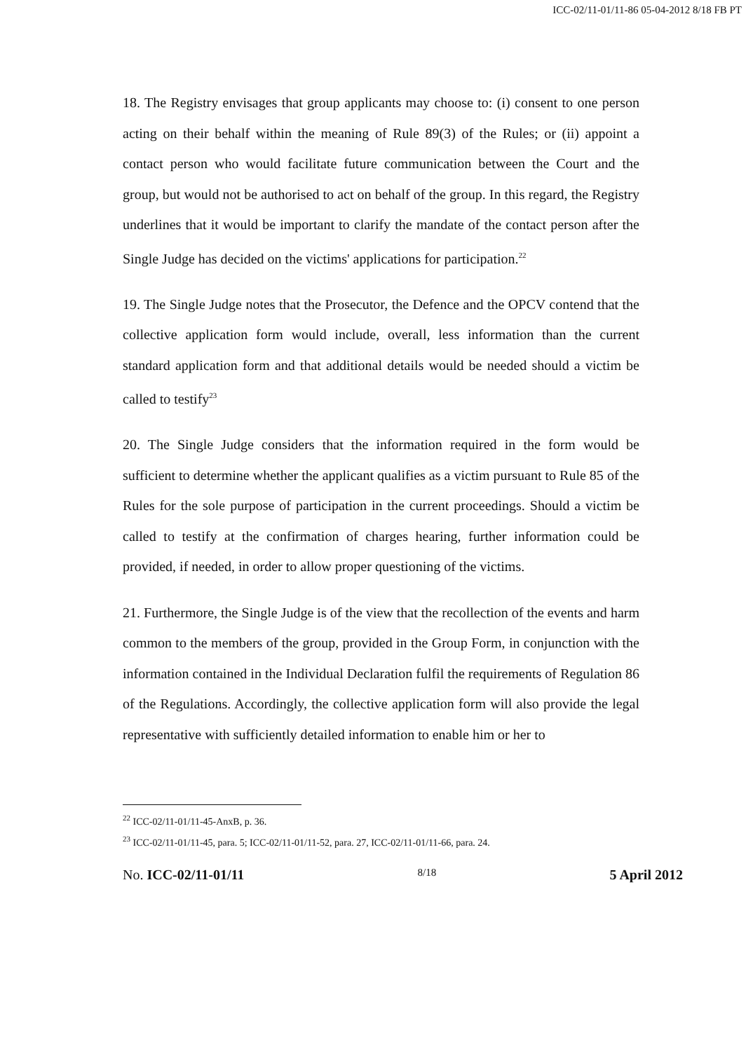ICC-02/11-01/11-86 05-04-2012 8/18 FB PT
18. The Registry envisages that group applicants may choose to: (i) consent to one person acting on their behalf within the meaning of Rule 89(3) of the Rules; or (ii) appoint a contact person who would facilitate future communication between the Court and the group, but would not be authorised to act on behalf of the group. In this regard, the Registry underlines that it would be important to clarify the mandate of the contact person after the Single Judge has decided on the victims' applications for participation.<sup>22</sup>
19. The Single Judge notes that the Prosecutor, the Defence and the OPCV contend that the collective application form would include, overall, less information than the current standard application form and that additional details would be needed should a victim be called to testify<sup>23</sup>
20. The Single Judge considers that the information required in the form would be sufficient to determine whether the applicant qualifies as a victim pursuant to Rule 85 of the Rules for the sole purpose of participation in the current proceedings. Should a victim be called to testify at the confirmation of charges hearing, further information could be provided, if needed, in order to allow proper questioning of the victims.
21. Furthermore, the Single Judge is of the view that the recollection of the events and harm common to the members of the group, provided in the Group Form, in conjunction with the information contained in the Individual Declaration fulfil the requirements of Regulation 86 of the Regulations. Accordingly, the collective application form will also provide the legal representative with sufficiently detailed information to enable him or her to
<sup>22</sup> ICC-02/11-01/11-45-AnxB, p. 36.
<sup>23</sup> ICC-02/11-01/11-45, para. 5; ICC-02/11-01/11-52, para. 27, ICC-02/11-01/11-66, para. 24.
No. ICC-02/11-01/11 8/18 5 April 2012